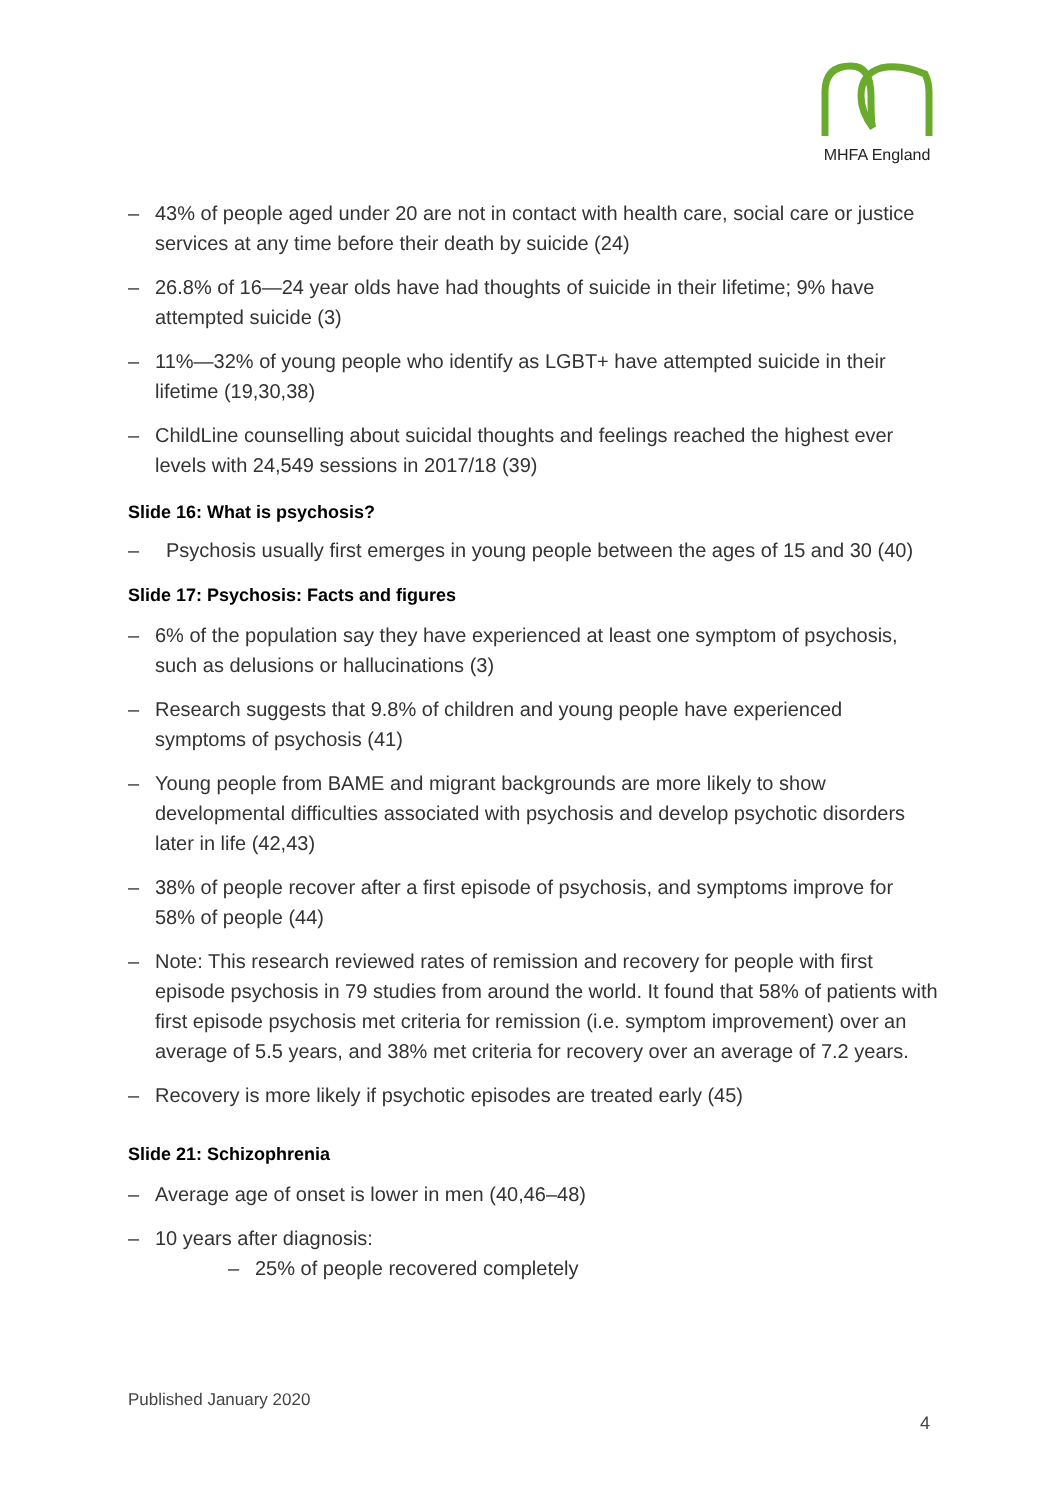MHFA England
– 43% of people aged under 20 are not in contact with health care, social care or justice services at any time before their death by suicide (24)
– 26.8% of 16—24 year olds have had thoughts of suicide in their lifetime; 9% have attempted suicide (3)
– 11%—32% of young people who identify as LGBT+ have attempted suicide in their lifetime (19,30,38)
– ChildLine counselling about suicidal thoughts and feelings reached the highest ever levels with 24,549 sessions in 2017/18 (39)
Slide 16: What is psychosis?
– Psychosis usually first emerges in young people between the ages of 15 and 30 (40)
Slide 17: Psychosis: Facts and figures
– 6% of the population say they have experienced at least one symptom of psychosis, such as delusions or hallucinations (3)
– Research suggests that 9.8% of children and young people have experienced symptoms of psychosis (41)
– Young people from BAME and migrant backgrounds are more likely to show developmental difficulties associated with psychosis and develop psychotic disorders later in life (42,43)
– 38% of people recover after a first episode of psychosis, and symptoms improve for 58% of people (44)
– Note: This research reviewed rates of remission and recovery for people with first episode psychosis in 79 studies from around the world. It found that 58% of patients with first episode psychosis met criteria for remission (i.e. symptom improvement) over an average of 5.5 years, and 38% met criteria for recovery over an average of 7.2 years.
– Recovery is more likely if psychotic episodes are treated early (45)
Slide 21: Schizophrenia
– Average age of onset is lower in men (40,46–48)
– 10 years after diagnosis:
– 25% of people recovered completely
Published January 2020
4